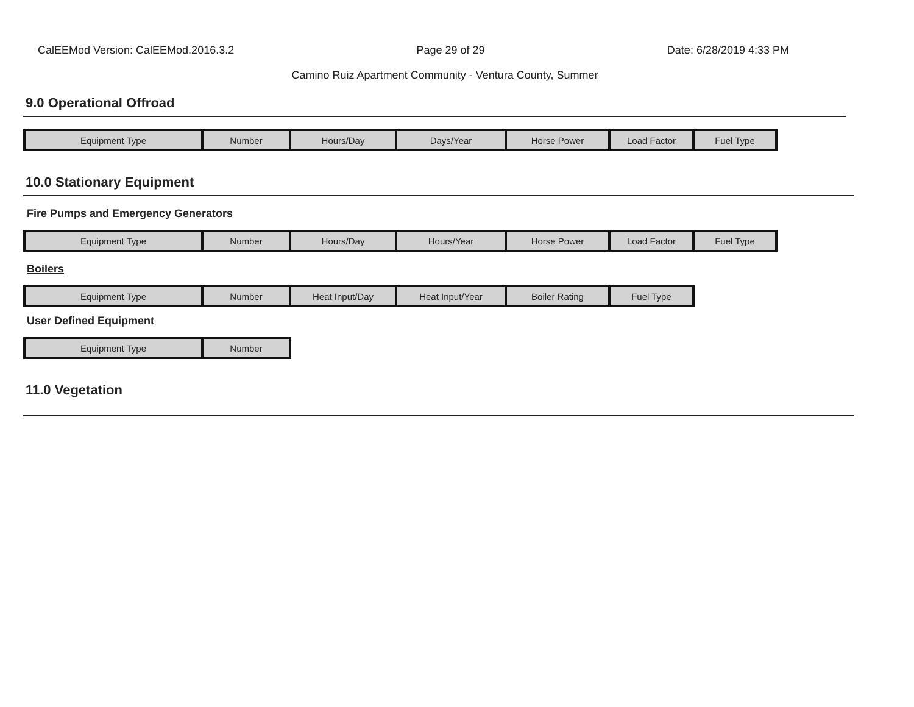CalEEMod Version: CalEEMod.2016.3.2 Page 29 of 29 Date: 6/28/2019 4:33 PM
Camino Ruiz Apartment Community - Ventura County, Summer
9.0 Operational Offroad
| Equipment Type | Number | Hours/Day | Days/Year | Horse Power | Load Factor | Fuel Type |
10.0 Stationary Equipment
Fire Pumps and Emergency Generators
| Equipment Type | Number | Hours/Day | Hours/Year | Horse Power | Load Factor | Fuel Type |
Boilers
| Equipment Type | Number | Heat Input/Day | Heat Input/Year | Boiler Rating | Fuel Type |
User Defined Equipment
| Equipment Type | Number |
11.0 Vegetation